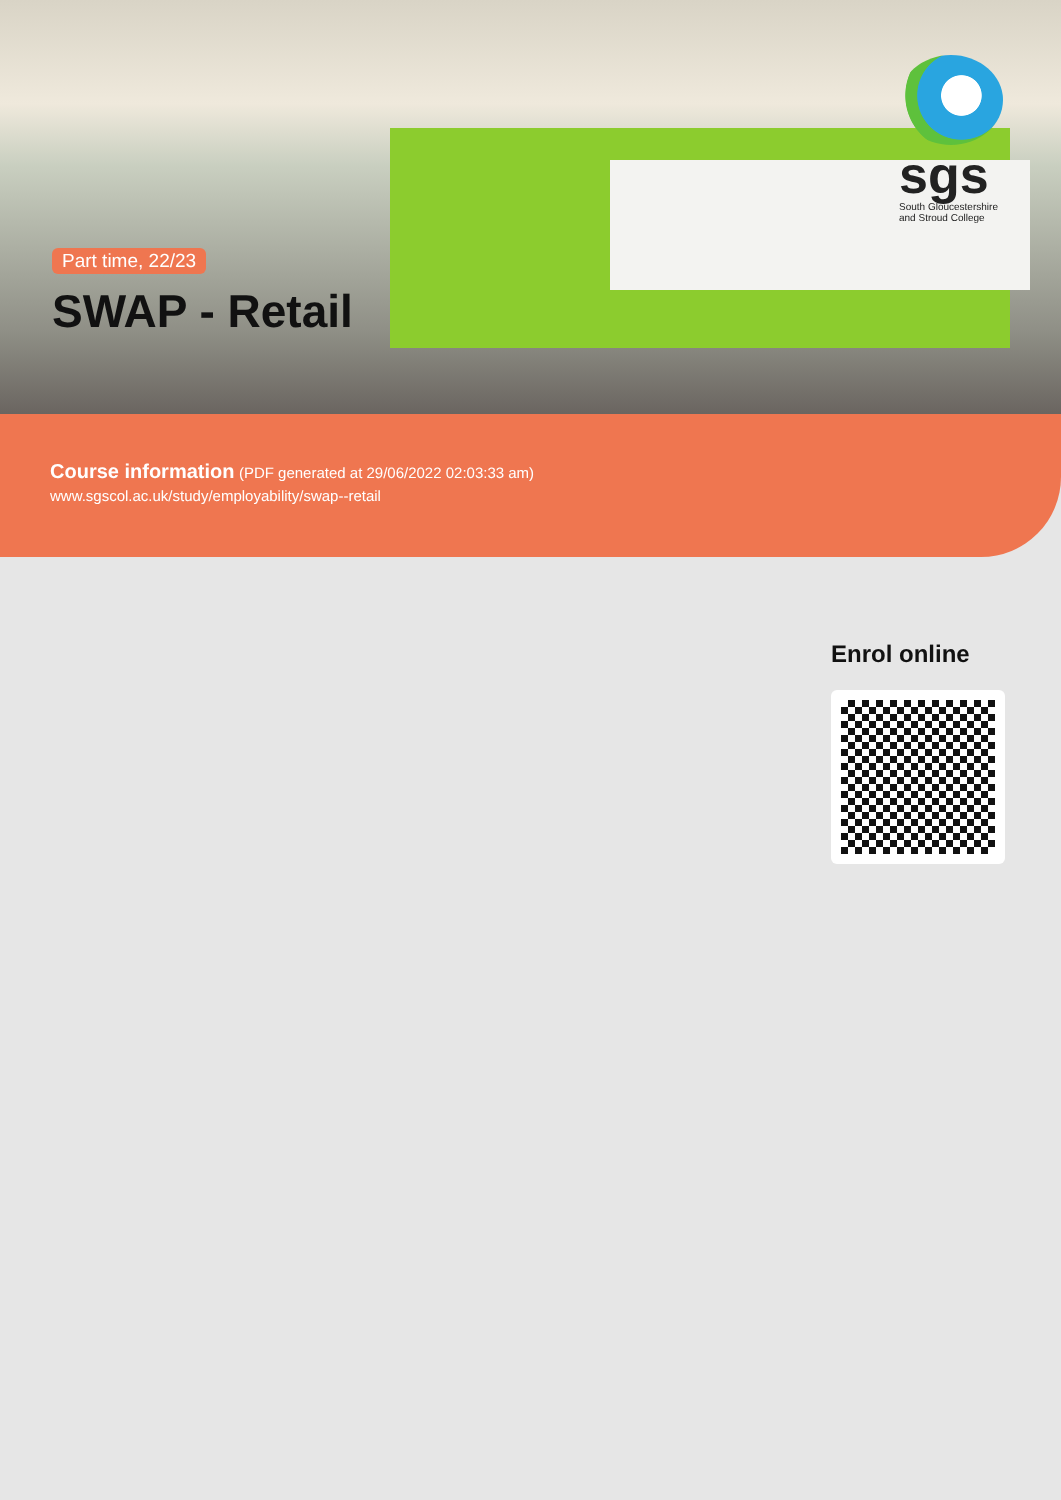sgs
South Gloucestershire
and Stroud College
Part time, 22/23
SWAP - Retail
Course information (PDF generated at 29/06/2022 02:03:33 am)
www.sgscol.ac.uk/study/employability/swap--retail
Enrol online